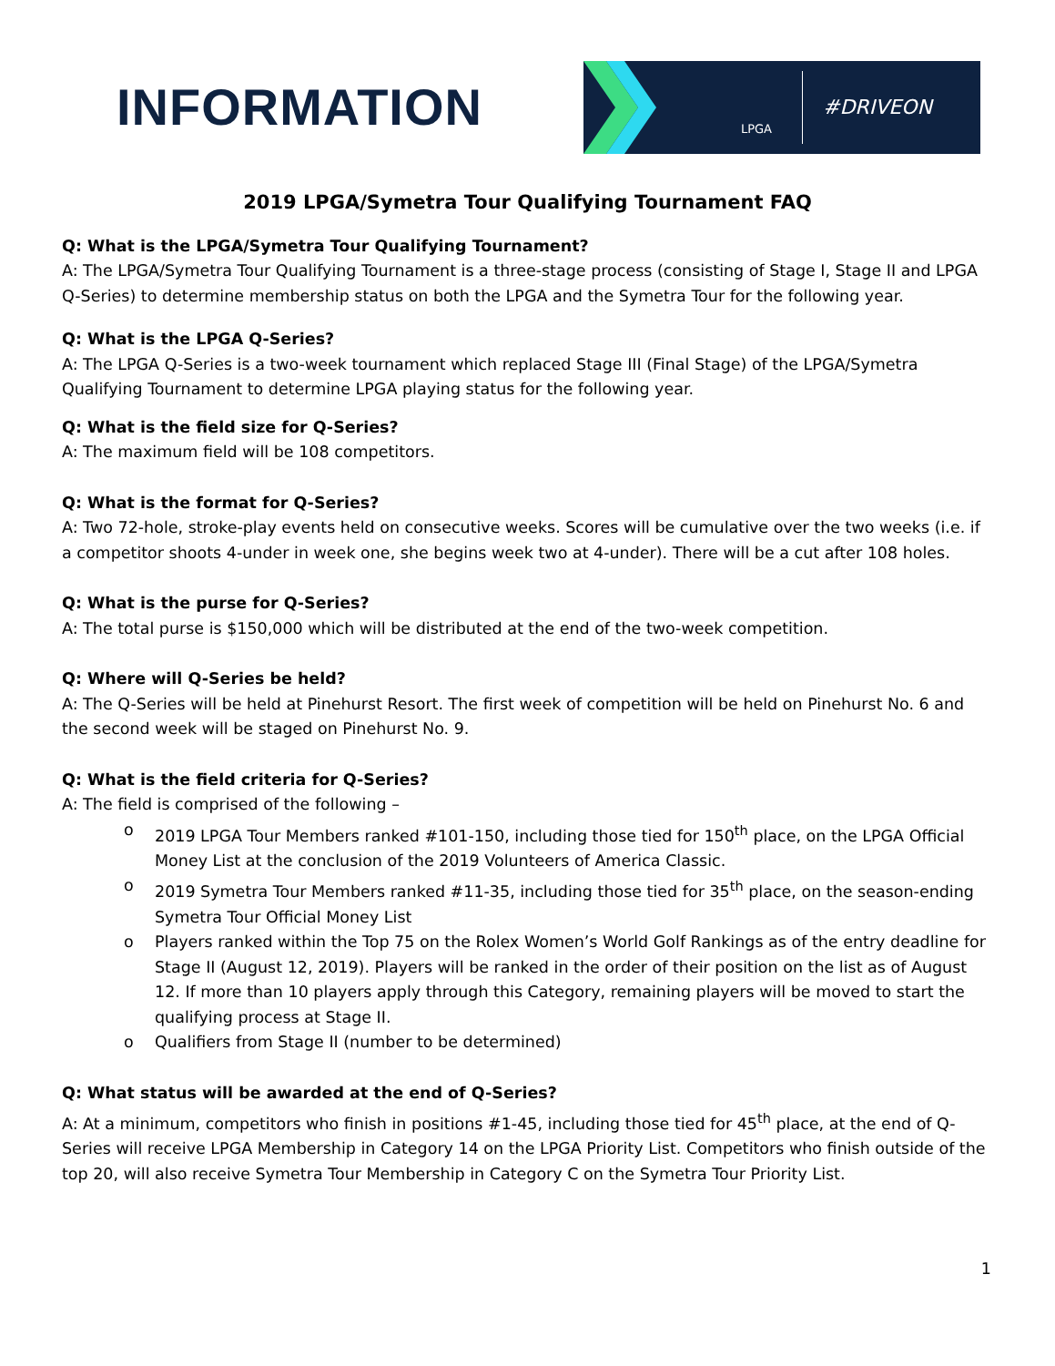INFORMATION
LPGA
#DRIVEON
2019 LPGA/Symetra Tour Qualifying Tournament FAQ
Q: What is the LPGA/Symetra Tour Qualifying Tournament?
A: The LPGA/Symetra Tour Qualifying Tournament is a three-stage process (consisting of Stage I, Stage II and LPGA Q-Series) to determine membership status on both the LPGA and the Symetra Tour for the following year.
Q: What is the LPGA Q-Series?
A: The LPGA Q-Series is a two-week tournament which replaced Stage III (Final Stage) of the LPGA/Symetra Qualifying Tournament to determine LPGA playing status for the following year.
Q: What is the field size for Q-Series?
A: The maximum field will be 108 competitors.
Q: What is the format for Q-Series?
A: Two 72-hole, stroke-play events held on consecutive weeks. Scores will be cumulative over the two weeks (i.e. if a competitor shoots 4-under in week one, she begins week two at 4-under). There will be a cut after 108 holes.
Q: What is the purse for Q-Series?
A: The total purse is $150,000 which will be distributed at the end of the two-week competition.
Q: Where will Q-Series be held?
A: The Q-Series will be held at Pinehurst Resort. The first week of competition will be held on Pinehurst No. 6 and the second week will be staged on Pinehurst No. 9.
Q: What is the field criteria for Q-Series?
A: The field is comprised of the following –
o 2019 LPGA Tour Members ranked #101-150, including those tied for 150<sup>th</sup> place, on the LPGA Official Money List at the conclusion of the 2019 Volunteers of America Classic.
o 2019 Symetra Tour Members ranked #11-35, including those tied for 35<sup>th</sup> place, on the season-ending Symetra Tour Official Money List
o Players ranked within the Top 75 on the Rolex Women’s World Golf Rankings as of the entry deadline for Stage II (August 12, 2019). Players will be ranked in the order of their position on the list as of August 12. If more than 10 players apply through this Category, remaining players will be moved to start the qualifying process at Stage II.
o Qualifiers from Stage II (number to be determined)
Q: What status will be awarded at the end of Q-Series?
A: At a minimum, competitors who finish in positions #1-45, including those tied for 45<sup>th</sup> place, at the end of Q-Series will receive LPGA Membership in Category 14 on the LPGA Priority List. Competitors who finish outside of the top 20, will also receive Symetra Tour Membership in Category C on the Symetra Tour Priority List.
1